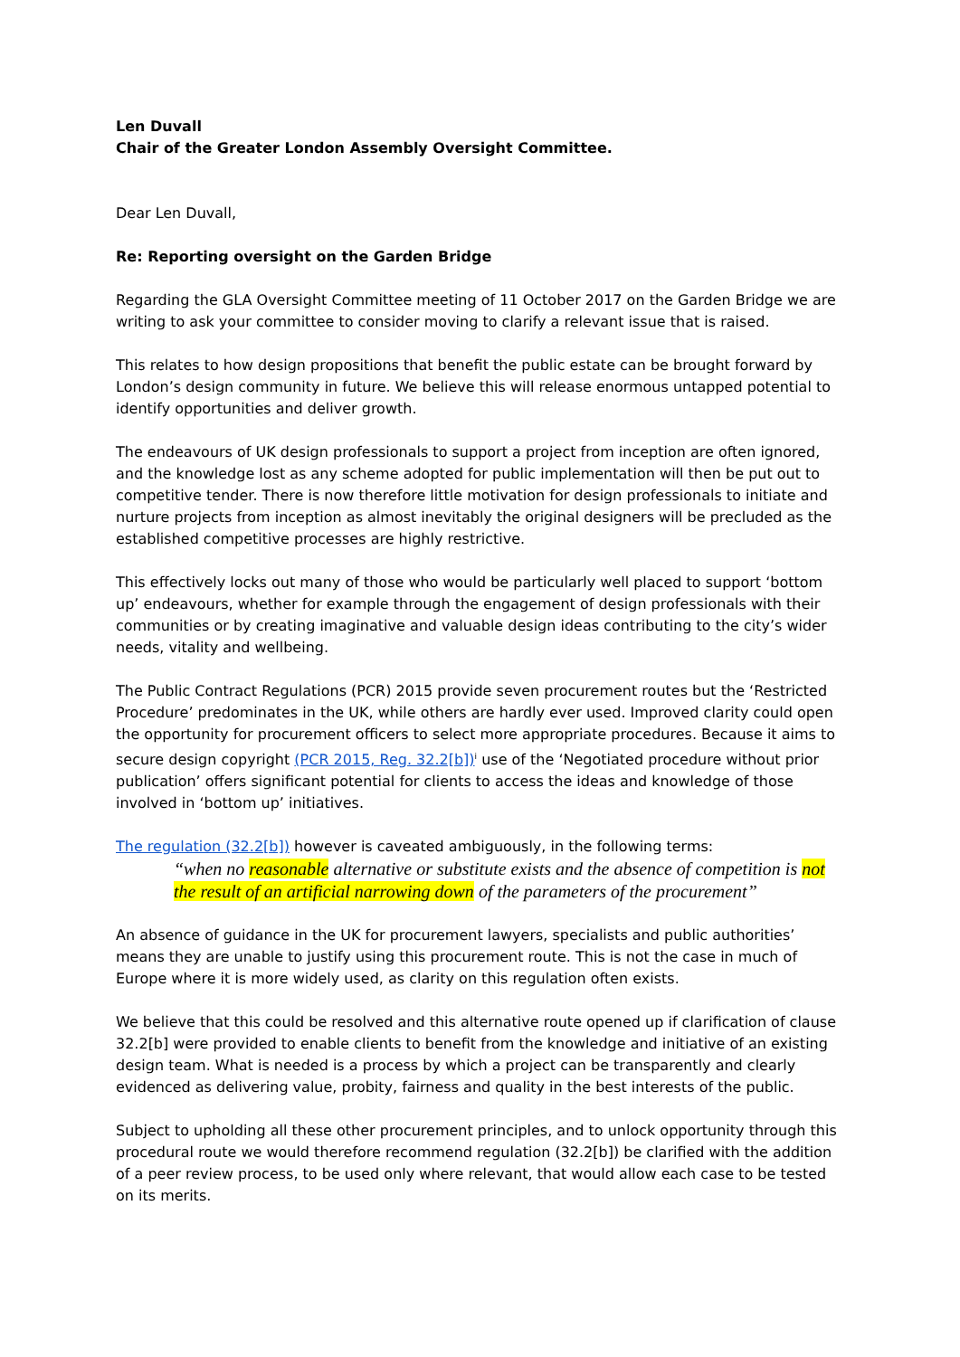Len Duvall
Chair of the Greater London Assembly Oversight Committee.
Dear Len Duvall,
Re: Reporting oversight on the Garden Bridge
Regarding the GLA Oversight Committee meeting of 11 October 2017 on the Garden Bridge we are writing to ask your committee to consider moving to clarify a relevant issue that is raised.
This relates to how design propositions that benefit the public estate can be brought forward by London’s design community in future. We believe this will release enormous untapped potential to identify opportunities and deliver growth.
The endeavours of UK design professionals to support a project from inception are often ignored, and the knowledge lost as any scheme adopted for public implementation will then be put out to competitive tender. There is now therefore little motivation for design professionals to initiate and nurture projects from inception as almost inevitably the original designers will be precluded as the established competitive processes are highly restrictive.
This effectively locks out many of those who would be particularly well placed to support ‘bottom up’ endeavours, whether for example through the engagement of design professionals with their communities or by creating imaginative and valuable design ideas contributing to the city’s wider needs, vitality and wellbeing.
The Public Contract Regulations (PCR) 2015 provide seven procurement routes but the ‘Restricted Procedure’ predominates in the UK, while others are hardly ever used. Improved clarity could open the opportunity for procurement officers to select more appropriate procedures. Because it aims to secure design copyright (PCR 2015, Reg. 32.2[b])<sup>i</sup> use of the ‘Negotiated procedure without prior publication’ offers significant potential for clients to access the ideas and knowledge of those involved in ‘bottom up’ initiatives.
The regulation (32.2[b]) however is caveated ambiguously, in the following terms:
“when no reasonable alternative or substitute exists and the absence of competition is not the result of an artificial narrowing down of the parameters of the procurement”
An absence of guidance in the UK for procurement lawyers, specialists and public authorities’ means they are unable to justify using this procurement route. This is not the case in much of Europe where it is more widely used, as clarity on this regulation often exists.
We believe that this could be resolved and this alternative route opened up if clarification of clause 32.2[b] were provided to enable clients to benefit from the knowledge and initiative of an existing design team. What is needed is a process by which a project can be transparently and clearly evidenced as delivering value, probity, fairness and quality in the best interests of the public.
Subject to upholding all these other procurement principles, and to unlock opportunity through this procedural route we would therefore recommend regulation (32.2[b]) be clarified with the addition of a peer review process, to be used only where relevant, that would allow each case to be tested on its merits.